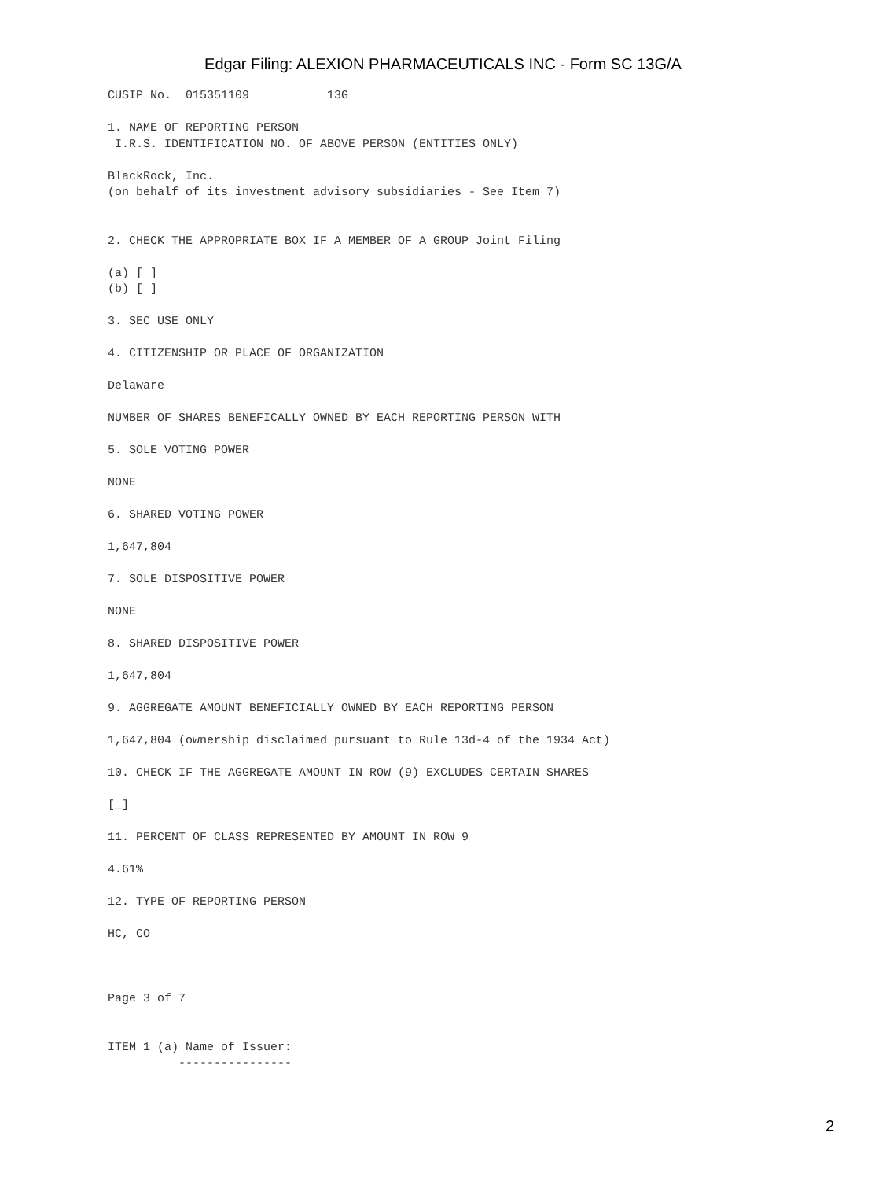Edgar Filing: ALEXION PHARMACEUTICALS INC - Form SC 13G/A
CUSIP No.  015351109           13G

1. NAME OF REPORTING PERSON
 I.R.S. IDENTIFICATION NO. OF ABOVE PERSON (ENTITIES ONLY)

BlackRock, Inc.
(on behalf of its investment advisory subsidiaries - See Item 7)


2. CHECK THE APPROPRIATE BOX IF A MEMBER OF A GROUP Joint Filing

(a) [ ]
(b) [ ]

3. SEC USE ONLY

4. CITIZENSHIP OR PLACE OF ORGANIZATION

Delaware

NUMBER OF SHARES BENEFICALLY OWNED BY EACH REPORTING PERSON WITH

5. SOLE VOTING POWER

NONE

6. SHARED VOTING POWER

1,647,804

7. SOLE DISPOSITIVE POWER

NONE

8. SHARED DISPOSITIVE POWER

1,647,804

9. AGGREGATE AMOUNT BENEFICIALLY OWNED BY EACH REPORTING PERSON

1,647,804 (ownership disclaimed pursuant to Rule 13d-4 of the 1934 Act)

10. CHECK IF THE AGGREGATE AMOUNT IN ROW (9) EXCLUDES CERTAIN SHARES

[_]

11. PERCENT OF CLASS REPRESENTED BY AMOUNT IN ROW 9

4.61%

12. TYPE OF REPORTING PERSON

HC, CO



Page 3 of 7


ITEM 1 (a) Name of Issuer:
          ----------------
2